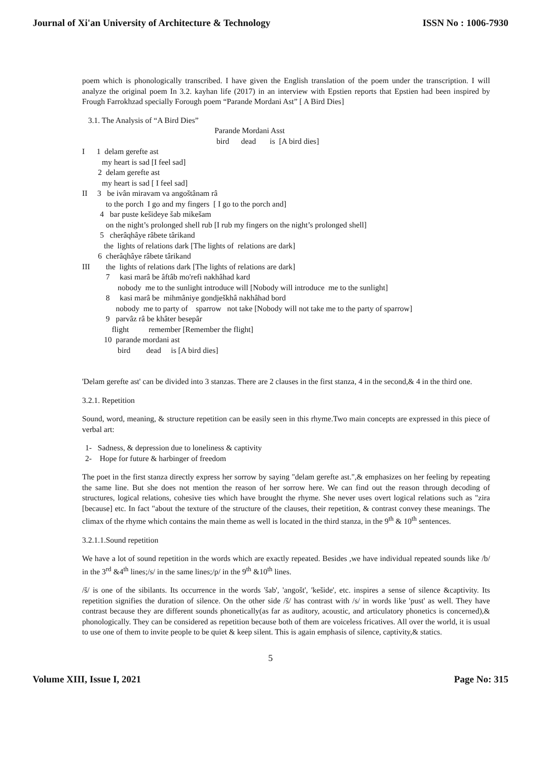Journal of Xi'an University of Architecture & Technology ISSN No : 1006-7930
poem which is phonologically transcribed. I have given the English translation of the poem under the transcription. I will analyze the original poem In 3.2. kayhan life (2017) in an interview with Epstien reports that Epstien had been inspired by Frough Farrokhzad specially Forough poem “Parande Mordani Ast” [ A Bird Dies]
3.1. The Analysis of “A Bird Dies”
Parande Mordani Asst
bird dead is [A bird dies]
I 1 delam gerefte ast
my heart is sad [I feel sad]
2 delam gerefte ast
my heart is sad [ I feel sad]
II 3 be ivân miravam va angoštânam râ
to the porch I go and my fingers [ I go to the porch and]
4 bar puste kešideye šab mikešam
on the night’s prolonged shell rub [I rub my fingers on the night’s prolonged shell]
5 cherâqhâye râbete târikand
the lights of relations dark [The lights of relations are dark]
6 cherâqhâye râbete târikand
III the lights of relations dark [The lights of relations are dark]
7 kasi marâ be âftâb mo'refi nakhâhad kard
nobody me to the sunlight introduce will [Nobody will introduce me to the sunlight]
8 kasi marâ be mihmâniye gondješkhâ nakhâhad bord
nobody me to party of sparrow not take [Nobody will not take me to the party of sparrow]
9 parvâz râ be khâter besepâr
flight remember [Remember the flight]
10 parande mordani ast
bird dead is [A bird dies]
'Delam gerefte ast' can be divided into 3 stanzas. There are 2 clauses in the first stanza, 4 in the second,& 4 in the third one.
3.2.1. Repetition
Sound, word, meaning, & structure repetition can be easily seen in this rhyme.Two main concepts are expressed in this piece of verbal art:
1- Sadness, & depression due to loneliness & captivity
2- Hope for future & harbinger of freedom
The poet in the first stanza directly express her sorrow by saying "delam gerefte ast.",& emphasizes on her feeling by repeating the same line. But she does not mention the reason of her sorrow here. We can find out the reason through decoding of structures, logical relations, cohesive ties which have brought the rhyme. She never uses overt logical relations such as "zira [because] etc. In fact "about the texture of the structure of the clauses, their repetition, & contrast convey these meanings. The climax of the rhyme which contains the main theme as well is located in the third stanza, in the 9<sup>th</sup> & 10<sup>th</sup> sentences.
3.2.1.1.Sound repetition
We have a lot of sound repetition in the words which are exactly repeated. Besides ,we have individual repeated sounds like /b/ in the 3<sup>rd</sup> &4<sup>th</sup> lines;/s/ in the same lines;/p/ in the 9<sup>th</sup> &10<sup>th</sup> lines.
/š/ is one of the sibilants. Its occurrence in the words 'šab', 'angošt', 'kešide', etc. inspires a sense of silence &captivity. Its repetition signifies the duration of silence. On the other side /š/ has contrast with /s/ in words like 'pust' as well. They have contrast because they are different sounds phonetically(as far as auditory, acoustic, and articulatory phonetics is concerned),& phonologically. They can be considered as repetition because both of them are voiceless fricatives. All over the world, it is usual to use one of them to invite people to be quiet & keep silent. This is again emphasis of silence, captivity,& statics.
5
Volume XIII, Issue I, 2021 Page No: 315